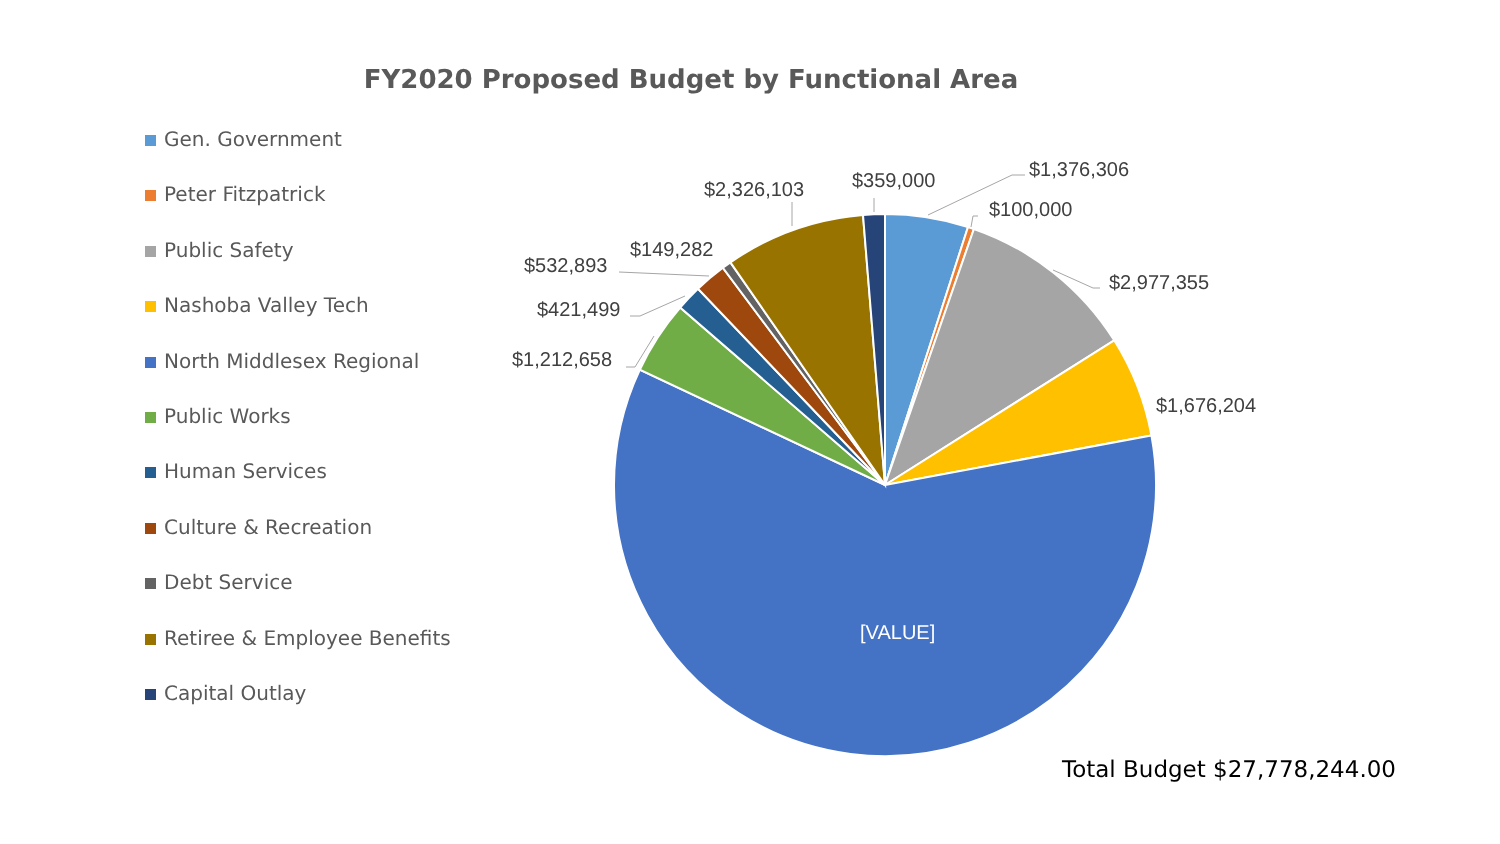FY2020 Proposed Budget by Functional Area
Gen. Government
Peter Fitzpatrick
Public Safety
Nashoba Valley Tech
North Middlesex Regional
Public Works
Human Services
Culture & Recreation
Debt Service
Retiree & Employee Benefits
Capital Outlay
$1,376,306
$100,000
$2,977,355
$1,676,204
$359,000
$2,326,103
$149,282
$532,893
$421,499
$1,212,658
[VALUE]
Total Budget $27,778,244.00